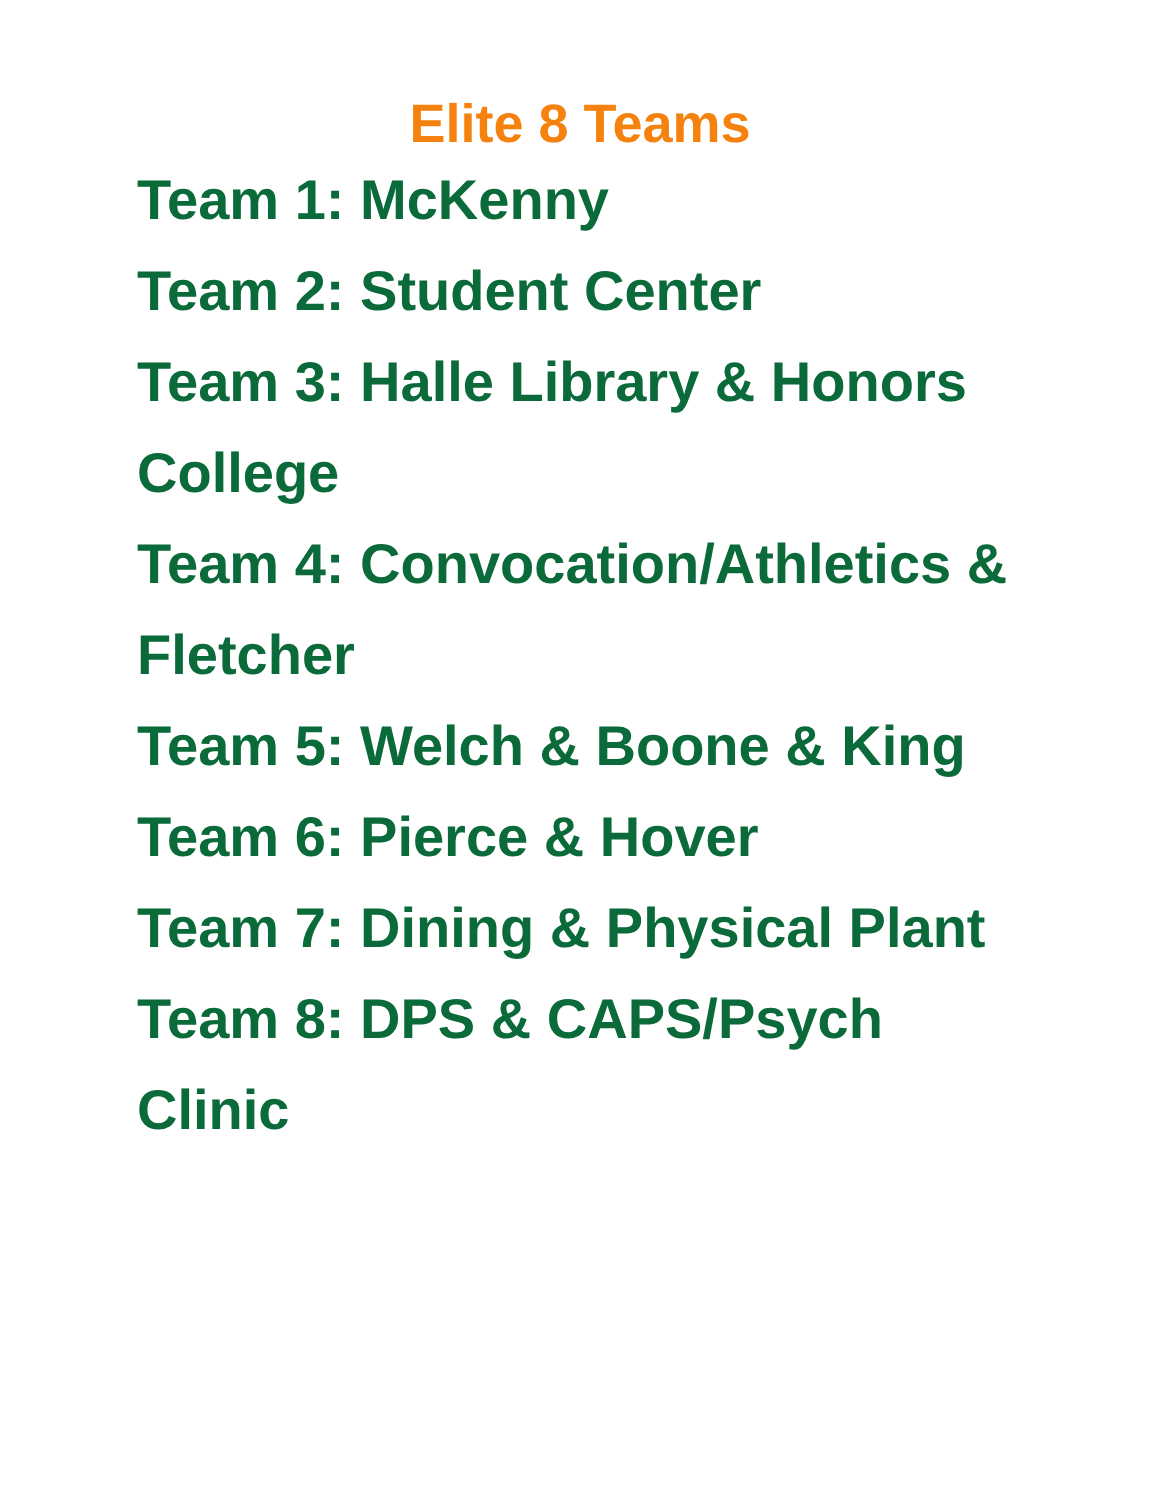Elite 8 Teams
Team 1: McKenny
Team 2: Student Center
Team 3: Halle Library & Honors College
Team 4: Convocation/Athletics & Fletcher
Team 5: Welch & Boone & King
Team 6: Pierce & Hover
Team 7: Dining & Physical Plant
Team 8: DPS & CAPS/Psych Clinic